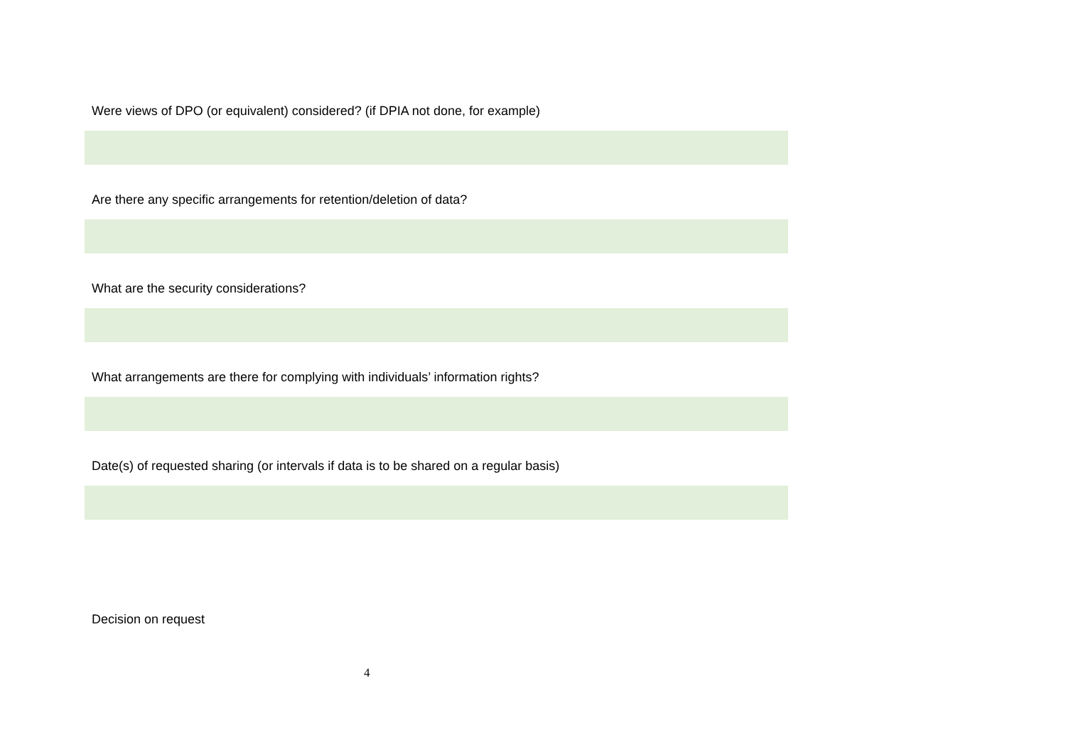Were views of DPO (or equivalent) considered? (if DPIA not done, for example)
Are there any specific arrangements for retention/deletion of data?
What are the security considerations?
What arrangements are there for complying with individuals’ information rights?
Date(s) of requested sharing (or intervals if data is to be shared on a regular basis)
Decision on request
4